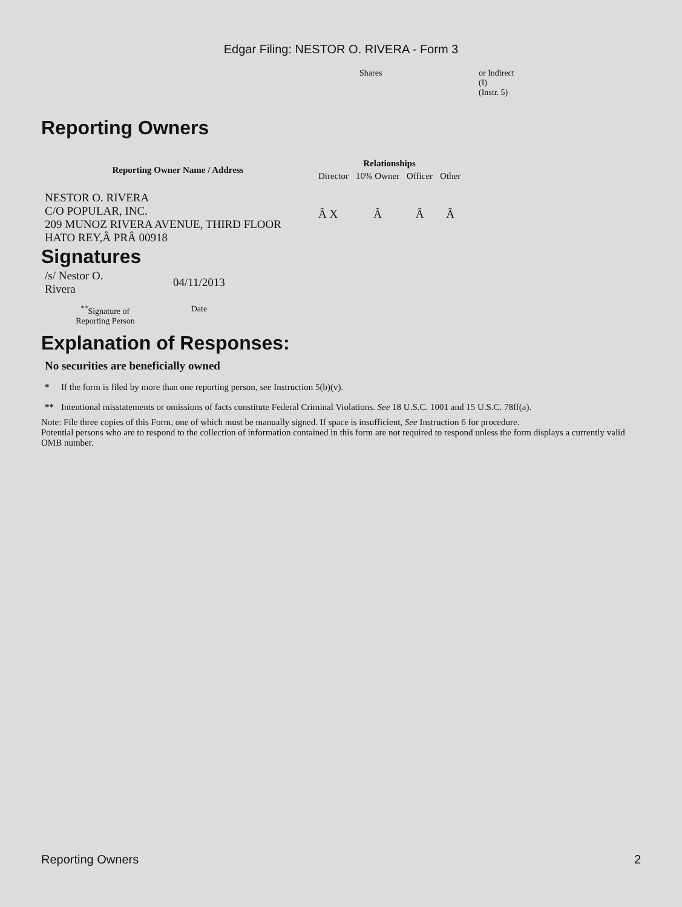Edgar Filing: NESTOR O. RIVERA - Form 3
| Shares | or Indirect (I) (Instr. 5) |
Reporting Owners
| Reporting Owner Name / Address | Relationships | | | |
| --- | --- | --- | --- | --- |
| | Director | 10% Owner | Officer | Other |
| NESTOR O. RIVERA C/O POPULAR, INC. 209 MUNOZ RIVERA AVENUE, THIRD FLOOR HATO REY,Â PRÂ 00918 | Â X | Â | Â | Â |
Signatures
| /s/ Nestor O. Rivera | 04/11/2013 |
| <sup>**</sup> Signature of Reporting Person | Date |
Explanation of Responses:
No securities are beneficially owned
| * | If the form is filed by more than one reporting person, see Instruction 5(b)(v). |
| ** | Intentional misstatements or omissions of facts constitute Federal Criminal Violations. See 18 U.S.C. 1001 and 15 U.S.C. 78ff(a). |
Note: File three copies of this Form, one of which must be manually signed. If space is insufficient, See Instruction 6 for procedure.
Potential persons who are to respond to the collection of information contained in this form are not required to respond unless the form displays a currently valid OMB number.
Reporting Owners 2